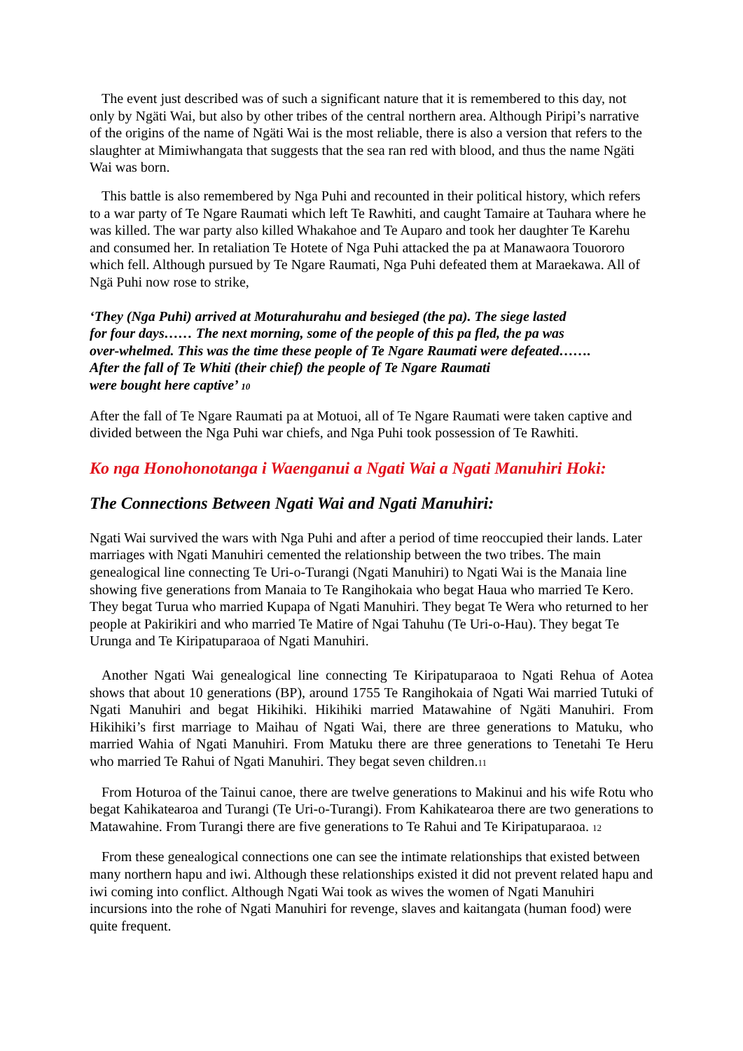The event just described was of such a significant nature that it is remembered to this day, not only by Ngäti Wai, but also by other tribes of the central northern area. Although Piripi’s narrative of the origins of the name of Ngäti Wai is the most reliable, there is also a version that refers to the slaughter at Mimiwhangata that suggests that the sea ran red with blood, and thus the name Ngäti Wai was born.
This battle is also remembered by Nga Puhi and recounted in their political history, which refers to a war party of Te Ngare Raumati which left Te Rawhiti, and caught Tamaire at Tauhara where he was killed. The war party also killed Whakahoe and Te Auparo and took her daughter Te Karehu and consumed her. In retaliation Te Hotete of Nga Puhi attacked the pa at Manawaora Touororo which fell. Although pursued by Te Ngare Raumati, Nga Puhi defeated them at Maraekawa. All of Ngä Puhi now rose to strike,
‘They (Nga Puhi) arrived at Moturahurahu and besieged (the pa). The siege lasted
for four days…… The next morning, some of the people of this pa fled, the pa was
over-whelmed. This was the time these people of Te Ngare Raumati were defeated…….
After the fall of Te Whiti (their chief) the people of Te Ngare Raumati
were bought here captive’ 10
After the fall of Te Ngare Raumati pa at Motuoi, all of Te Ngare Raumati were taken captive and divided between the Nga Puhi war chiefs, and Nga Puhi took possession of Te Rawhiti.
Ko nga Honohonotanga i Waenganui a Ngati Wai a Ngati Manuhiri Hoki:
The Connections Between Ngati Wai and Ngati Manuhiri:
Ngati Wai survived the wars with Nga Puhi and after a period of time reoccupied their lands. Later marriages with Ngati Manuhiri cemented the relationship between the two tribes. The main genealogical line connecting Te Uri-o-Turangi (Ngati Manuhiri) to Ngati Wai is the Manaia line showing five generations from Manaia to Te Rangihokaia who begat Haua who married Te Kero. They begat Turua who married Kupapa of Ngati Manuhiri. They begat Te Wera who returned to her people at Pakirikiri and who married Te Matire of Ngai Tahuhu (Te Uri-o-Hau). They begat Te Urunga and Te Kiripatuparaoa of Ngati Manuhiri.
Another Ngati Wai genealogical line connecting Te Kiripatuparaoa to Ngati Rehua of Aotea shows that about 10 generations (BP), around 1755 Te Rangihokaia of Ngati Wai married Tutuki of Ngati Manuhiri and begat Hikihiki. Hikihiki married Matawahine of Ngäti Manuhiri. From Hikihiki’s first marriage to Maihau of Ngati Wai, there are three generations to Matuku, who married Wahia of Ngati Manuhiri. From Matuku there are three generations to Tenetahi Te Heru who married Te Rahui of Ngati Manuhiri. They begat seven children.11
From Hoturoa of the Tainui canoe, there are twelve generations to Makinui and his wife Rotu who begat Kahikatearoa and Turangi (Te Uri-o-Turangi). From Kahikatearoa there are two generations to Matawahine. From Turangi there are five generations to Te Rahui and Te Kiripatuparaoa. 12
From these genealogical connections one can see the intimate relationships that existed between many northern hapu and iwi. Although these relationships existed it did not prevent related hapu and iwi coming into conflict. Although Ngati Wai took as wives the women of Ngati Manuhiri incursions into the rohe of Ngati Manuhiri for revenge, slaves and kaitangata (human food) were quite frequent.